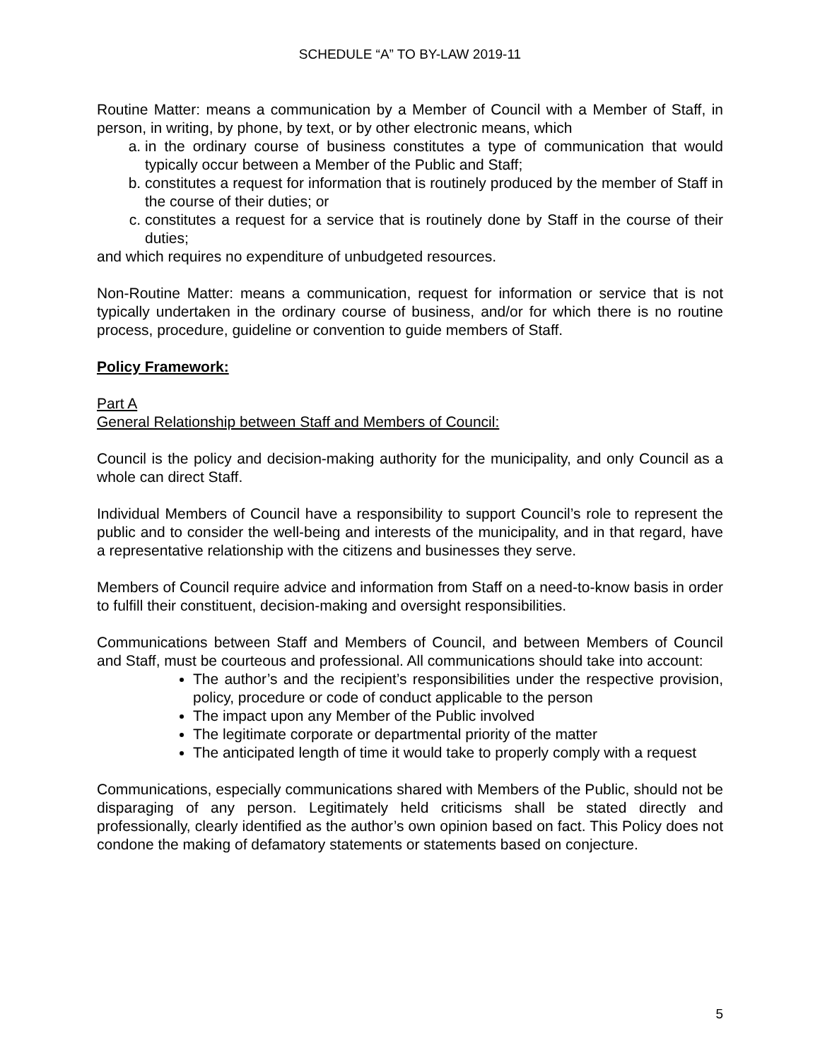SCHEDULE “A” TO BY-LAW 2019-11
Routine Matter: means a communication by a Member of Council with a Member of Staff, in person, in writing, by phone, by text, or by other electronic means, which
a. in the ordinary course of business constitutes a type of communication that would typically occur between a Member of the Public and Staff;
b. constitutes a request for information that is routinely produced by the member of Staff in the course of their duties; or
c. constitutes a request for a service that is routinely done by Staff in the course of their duties;
and which requires no expenditure of unbudgeted resources.
Non-Routine Matter: means a communication, request for information or service that is not typically undertaken in the ordinary course of business, and/or for which there is no routine process, procedure, guideline or convention to guide members of Staff.
Policy Framework:
Part A
General Relationship between Staff and Members of Council:
Council is the policy and decision-making authority for the municipality, and only Council as a whole can direct Staff.
Individual Members of Council have a responsibility to support Council’s role to represent the public and to consider the well-being and interests of the municipality, and in that regard, have a representative relationship with the citizens and businesses they serve.
Members of Council require advice and information from Staff on a need-to-know basis in order to fulfill their constituent, decision-making and oversight responsibilities.
Communications between Staff and Members of Council, and between Members of Council and Staff, must be courteous and professional. All communications should take into account:
The author’s and the recipient’s responsibilities under the respective provision, policy, procedure or code of conduct applicable to the person
The impact upon any Member of the Public involved
The legitimate corporate or departmental priority of the matter
The anticipated length of time it would take to properly comply with a request
Communications, especially communications shared with Members of the Public, should not be disparaging of any person. Legitimately held criticisms shall be stated directly and professionally, clearly identified as the author’s own opinion based on fact. This Policy does not condone the making of defamatory statements or statements based on conjecture.
5